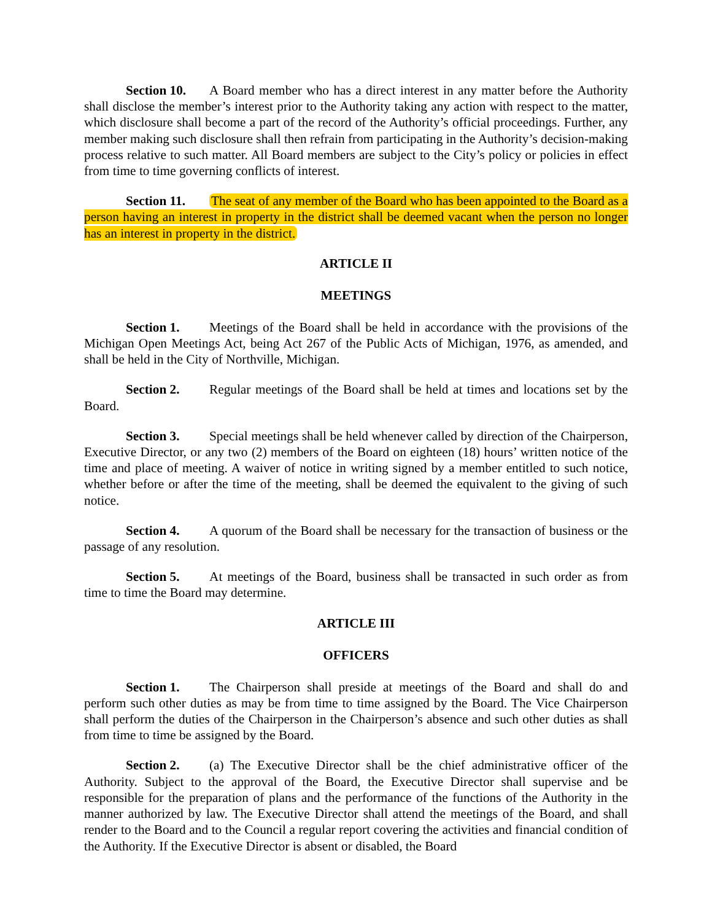Section 10. A Board member who has a direct interest in any matter before the Authority shall disclose the member’s interest prior to the Authority taking any action with respect to the matter, which disclosure shall become a part of the record of the Authority’s official proceedings. Further, any member making such disclosure shall then refrain from participating in the Authority’s decision-making process relative to such matter. All Board members are subject to the City’s policy or policies in effect from time to time governing conflicts of interest.
Section 11. The seat of any member of the Board who has been appointed to the Board as a person having an interest in property in the district shall be deemed vacant when the person no longer has an interest in property in the district.
ARTICLE II
MEETINGS
Section 1. Meetings of the Board shall be held in accordance with the provisions of the Michigan Open Meetings Act, being Act 267 of the Public Acts of Michigan, 1976, as amended, and shall be held in the City of Northville, Michigan.
Section 2. Regular meetings of the Board shall be held at times and locations set by the Board.
Section 3. Special meetings shall be held whenever called by direction of the Chairperson, Executive Director, or any two (2) members of the Board on eighteen (18) hours’ written notice of the time and place of meeting. A waiver of notice in writing signed by a member entitled to such notice, whether before or after the time of the meeting, shall be deemed the equivalent to the giving of such notice.
Section 4. A quorum of the Board shall be necessary for the transaction of business or the passage of any resolution.
Section 5. At meetings of the Board, business shall be transacted in such order as from time to time the Board may determine.
ARTICLE III
OFFICERS
Section 1. The Chairperson shall preside at meetings of the Board and shall do and perform such other duties as may be from time to time assigned by the Board. The Vice Chairperson shall perform the duties of the Chairperson in the Chairperson’s absence and such other duties as shall from time to time be assigned by the Board.
Section 2. (a) The Executive Director shall be the chief administrative officer of the Authority. Subject to the approval of the Board, the Executive Director shall supervise and be responsible for the preparation of plans and the performance of the functions of the Authority in the manner authorized by law. The Executive Director shall attend the meetings of the Board, and shall render to the Board and to the Council a regular report covering the activities and financial condition of the Authority. If the Executive Director is absent or disabled, the Board